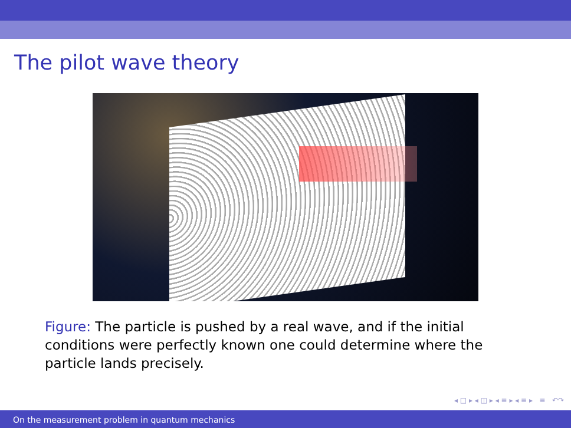The pilot wave theory
Figure: The particle is pushed by a real wave, and if the initial conditions were perfectly known one could determine where the particle lands precisely.
◂ □ ▸ ◂ ◫ ▸ ◂ ≡ ▸ ◂ ≡ ▸ ≡ ↶↷
On the measurement problem in quantum mechanics